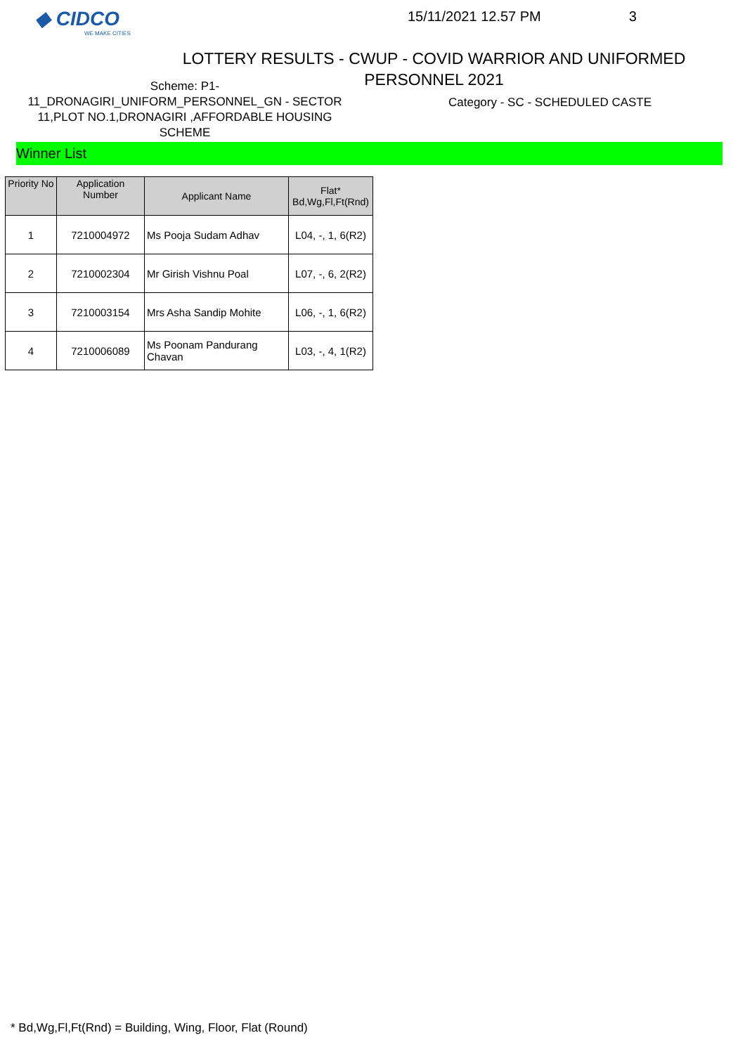◆ CIDCO
WE MAKE CITIES
15/11/2021 12.57 PM 3
LOTTERY RESULTS - CWUP - COVID WARRIOR AND UNIFORMED PERSONNEL 2021
Scheme: P1-
11_DRONAGIRI_UNIFORM_PERSONNEL_GN - SECTOR 11,PLOT NO.1,DRONAGIRI ,AFFORDABLE HOUSING SCHEME
Category - SC - SCHEDULED CASTE
Winner List
| Priority No | Application Number | Applicant Name | Flat* Bd,Wg,Fl,Ft(Rnd) |
| --- | --- | --- | --- |
| 1 | 7210004972 | Ms Pooja Sudam Adhav | L04, -, 1, 6(R2) |
| 2 | 7210002304 | Mr Girish Vishnu Poal | L07, -, 6, 2(R2) |
| 3 | 7210003154 | Mrs Asha Sandip Mohite | L06, -, 1, 6(R2) |
| 4 | 7210006089 | Ms Poonam Pandurang Chavan | L03, -, 4, 1(R2) |
* Bd,Wg,Fl,Ft(Rnd) = Building, Wing, Floor, Flat (Round)